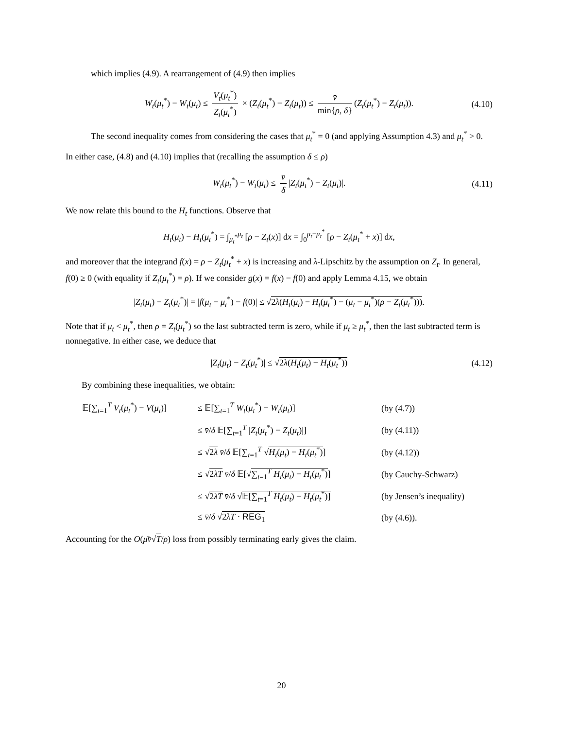which implies (4.9). A rearrangement of (4.9) then implies
W<sub>t</sub>(μ<sub>t</sub><sup>*</sup>) − W<sub>t</sub>(μ<sub>t</sub>) ≤ V<sub>t</sub>(μ<sub>t</sub><sup>*</sup>) Z<sub>t</sub>(μ<sub>t</sub><sup>*</sup>) × (Z<sub>t</sub>(μ<sub>t</sub><sup>*</sup>) − Z<sub>t</sub>(μ<sub>t</sub>)) ≤ v̄ min{ρ, δ} (Z<sub>t</sub>(μ<sub>t</sub><sup>*</sup>) − Z<sub>t</sub>(μ<sub>t</sub>)). (4.10)
The second inequality comes from considering the cases that μ<sub>t</sub><sup>*</sup> = 0 (and applying Assumption 4.3) and μ<sub>t</sub><sup>*</sup> > 0.
In either case, (4.8) and (4.10) implies that (recalling the assumption δ ≤ ρ)
W<sub>t</sub>(μ<sub>t</sub><sup>*</sup>) − W<sub>t</sub>(μ<sub>t</sub>) ≤ v̄ δ |Z<sub>t</sub>(μ<sub>t</sub><sup>*</sup>) − Z<sub>t</sub>(μ<sub>t</sub>)|. (4.11)
We now relate this bound to the H<sub>t</sub> functions. Observe that
H<sub>t</sub>(μ<sub>t</sub>) − H<sub>t</sub>(μ<sub>t</sub><sup>*</sup>) = ∫<sub>μ<sub>t</sub><sup>*</sup></sub><sup>μ<sub>t</sub></sup> [ρ − Z<sub>t</sub>(x)] dx = ∫<sub>0</sub><sup>μ<sub>t</sub>−μ<sub>t</sub><sup>*</sup></sup> [ρ − Z<sub>t</sub>(μ<sub>t</sub><sup>*</sup> + x)] dx,
and moreover that the integrand f(x) = ρ − Z<sub>t</sub>(μ<sub>t</sub><sup>*</sup> + x) is increasing and λ-Lipschitz by the assumption on Z<sub>t</sub>. In general, f(0) ≥ 0 (with equality if Z<sub>t</sub>(μ<sub>t</sub><sup>*</sup>) = ρ). If we consider g(x) = f(x) − f(0) and apply Lemma 4.15, we obtain
|Z<sub>t</sub>(μ<sub>t</sub>) − Z<sub>t</sub>(μ<sub>t</sub><sup>*</sup>)| = |f(μ<sub>t</sub> − μ<sub>t</sub><sup>*</sup>) − f(0)| ≤ √2λ(H<sub>t</sub>(μ<sub>t</sub>) − H<sub>t</sub>(μ<sub>t</sub><sup>*</sup>) − (μ<sub>t</sub> − μ<sub>t</sub><sup>*</sup>)(ρ − Z<sub>t</sub>(μ<sub>t</sub><sup>*</sup>))).
Note that if μ<sub>t</sub> < μ<sub>t</sub><sup>*</sup>, then ρ = Z<sub>t</sub>(μ<sub>t</sub><sup>*</sup>) so the last subtracted term is zero, while if μ<sub>t</sub> ≥ μ<sub>t</sub><sup>*</sup>, then the last subtracted term is nonnegative. In either case, we deduce that
|Z<sub>t</sub>(μ<sub>t</sub>) − Z<sub>t</sub>(μ<sub>t</sub><sup>*</sup>)| ≤ √2λ(H<sub>t</sub>(μ<sub>t</sub>) − H<sub>t</sub>(μ<sub>t</sub><sup>*</sup>)) (4.12)
By combining these inequalities, we obtain:
| 𝔼[∑<sub>t=1</sub><sup>T</sup> V<sub>t</sub> ( μ<sub>t</sub><sup>*</sup>) − V ( μ<sub>t</sub> )] | ≤ 𝔼[∑<sub>t=1</sub><sup>T</sup> W<sub>t</sub> ( μ<sub>t</sub><sup>*</sup>) − W<sub>t</sub> ( μ<sub>t</sub> )] | (by (4.7)) |
| | ≤ v̄ / δ 𝔼[∑<sub>t=1</sub><sup>T</sup> / Z<sub>t</sub> ( μ<sub>t</sub><sup>*</sup>) − Z<sub>t</sub> ( μ<sub>t</sub> )/] | (by (4.11)) |
| | ≤ √ 2 λ v̄ / δ 𝔼[∑<sub>t=1</sub><sup>T</sup> √ H<sub>t</sub> ( μ<sub>t</sub> ) − H<sub>t</sub> ( μ<sub>t</sub><sup>*</sup>) ] | (by (4.12)) |
| | ≤ √ 2 λT v̄ / δ 𝔼[√ ∑<sub>t=1</sub><sup>T</sup> H<sub>t</sub> ( μ<sub>t</sub> ) − H<sub>t</sub> ( μ<sub>t</sub><sup>*</sup>) ] | (by Cauchy-Schwarz) |
| | ≤ √ 2 λT v̄ / δ √ 𝔼[∑<sub>t=1</sub><sup>T</sup> H<sub>t</sub> ( μ<sub>t</sub> ) − H<sub>t</sub> ( μ<sub>t</sub><sup>*</sup>)] | (by Jensen’s inequality) |
| | ≤ v̄ / δ √ 2 λT · REG<sub>1</sub> | (by (4.6)). |
Accounting for the O(μ̄v̄√T/ρ) loss from possibly terminating early gives the claim.
20